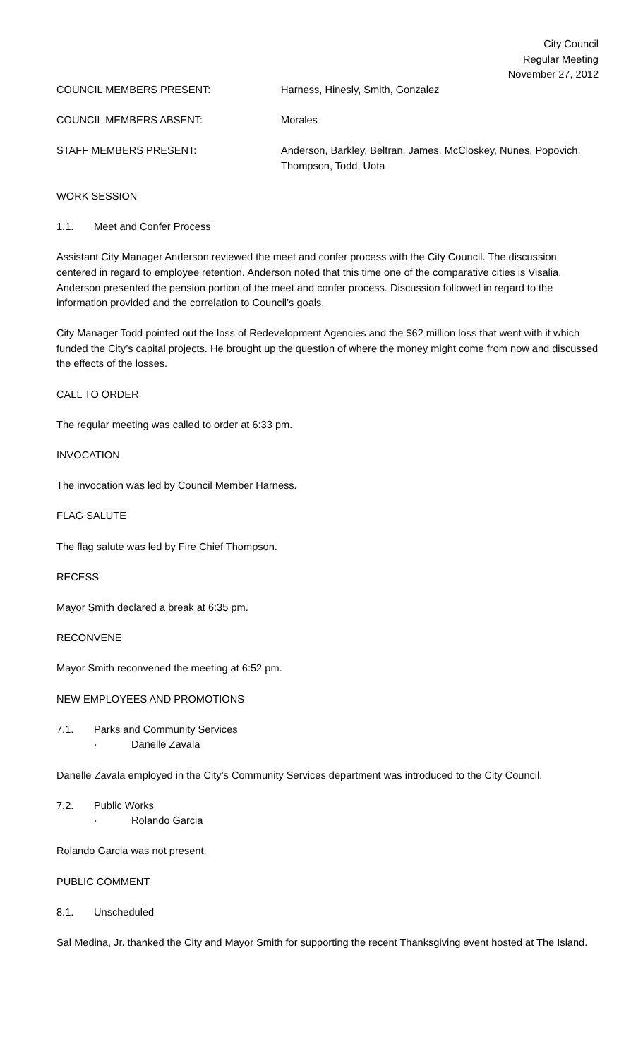City Council
Regular Meeting
November 27, 2012
COUNCIL MEMBERS PRESENT: Harness, Hinesly, Smith, Gonzalez
COUNCIL MEMBERS ABSENT: Morales
STAFF MEMBERS PRESENT: Anderson, Barkley, Beltran, James, McCloskey, Nunes, Popovich, Thompson, Todd, Uota
WORK SESSION
1.1. Meet and Confer Process
Assistant City Manager Anderson reviewed the meet and confer process with the City Council. The discussion centered in regard to employee retention. Anderson noted that this time one of the comparative cities is Visalia. Anderson presented the pension portion of the meet and confer process. Discussion followed in regard to the information provided and the correlation to Council’s goals.
City Manager Todd pointed out the loss of Redevelopment Agencies and the $62 million loss that went with it which funded the City’s capital projects. He brought up the question of where the money might come from now and discussed the effects of the losses.
CALL TO ORDER
The regular meeting was called to order at 6:33 pm.
INVOCATION
The invocation was led by Council Member Harness.
FLAG SALUTE
The flag salute was led by Fire Chief Thompson.
RECESS
Mayor Smith declared a break at 6:35 pm.
RECONVENE
Mayor Smith reconvened the meeting at 6:52 pm.
NEW EMPLOYEES AND PROMOTIONS
7.1. Parks and Community Services
· Danelle Zavala
Danelle Zavala employed in the City’s Community Services department was introduced to the City Council.
7.2. Public Works
· Rolando Garcia
Rolando Garcia was not present.
PUBLIC COMMENT
8.1. Unscheduled
Sal Medina, Jr. thanked the City and Mayor Smith for supporting the recent Thanksgiving event hosted at The Island.